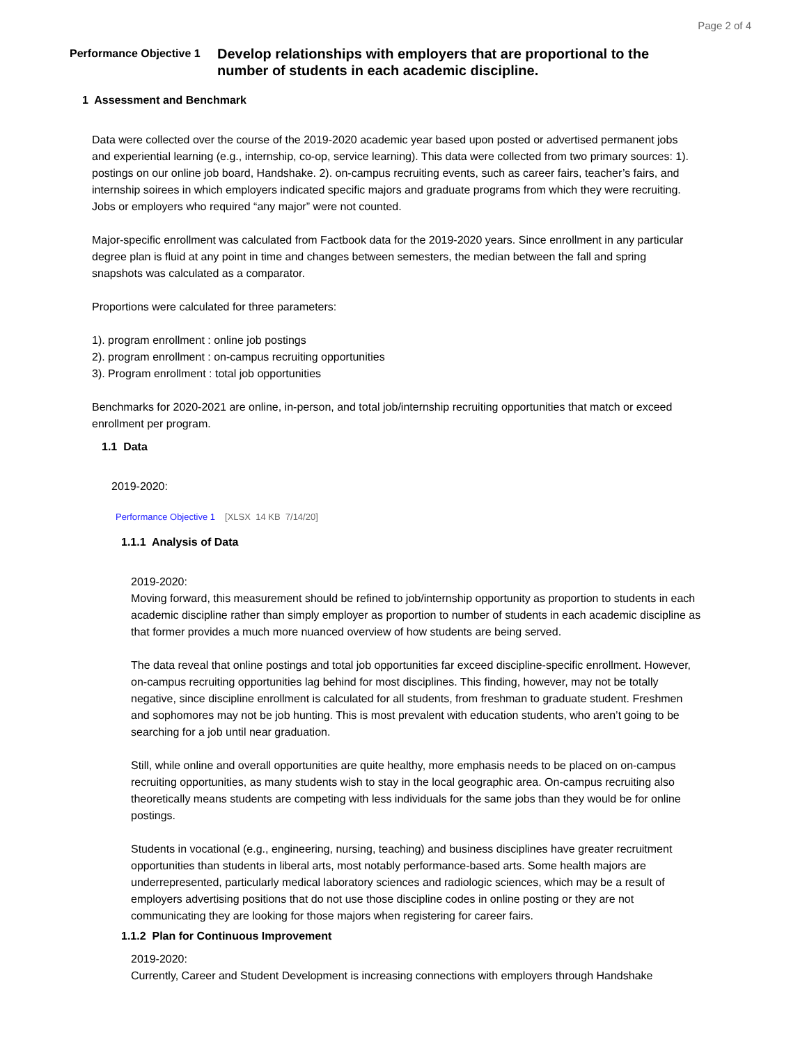Page 2 of 4
Performance Objective 1
Develop relationships with employers that are proportional to the number of students in each academic discipline.
1 Assessment and Benchmark
Data were collected over the course of the 2019-2020 academic year based upon posted or advertised permanent jobs and experiential learning (e.g., internship, co-op, service learning). This data were collected from two primary sources: 1). postings on our online job board, Handshake. 2). on-campus recruiting events, such as career fairs, teacher’s fairs, and internship soirees in which employers indicated specific majors and graduate programs from which they were recruiting. Jobs or employers who required “any major” were not counted.
Major-specific enrollment was calculated from Factbook data for the 2019-2020 years. Since enrollment in any particular degree plan is fluid at any point in time and changes between semesters, the median between the fall and spring snapshots was calculated as a comparator.
Proportions were calculated for three parameters:
1). program enrollment : online job postings
2). program enrollment : on-campus recruiting opportunities
3). Program enrollment : total job opportunities
Benchmarks for 2020-2021 are online, in-person, and total job/internship recruiting opportunities that match or exceed enrollment per program.
1.1 Data
2019-2020:
Performance Objective 1 [XLSX 14 KB 7/14/20]
1.1.1 Analysis of Data
2019-2020:
Moving forward, this measurement should be refined to job/internship opportunity as proportion to students in each academic discipline rather than simply employer as proportion to number of students in each academic discipline as that former provides a much more nuanced overview of how students are being served.
The data reveal that online postings and total job opportunities far exceed discipline-specific enrollment. However, on-campus recruiting opportunities lag behind for most disciplines. This finding, however, may not be totally negative, since discipline enrollment is calculated for all students, from freshman to graduate student. Freshmen and sophomores may not be job hunting. This is most prevalent with education students, who aren’t going to be searching for a job until near graduation.
Still, while online and overall opportunities are quite healthy, more emphasis needs to be placed on on-campus recruiting opportunities, as many students wish to stay in the local geographic area. On-campus recruiting also theoretically means students are competing with less individuals for the same jobs than they would be for online postings.
Students in vocational (e.g., engineering, nursing, teaching) and business disciplines have greater recruitment opportunities than students in liberal arts, most notably performance-based arts. Some health majors are underrepresented, particularly medical laboratory sciences and radiologic sciences, which may be a result of employers advertising positions that do not use those discipline codes in online posting or they are not communicating they are looking for those majors when registering for career fairs.
1.1.2 Plan for Continuous Improvement
2019-2020:
Currently, Career and Student Development is increasing connections with employers through Handshake